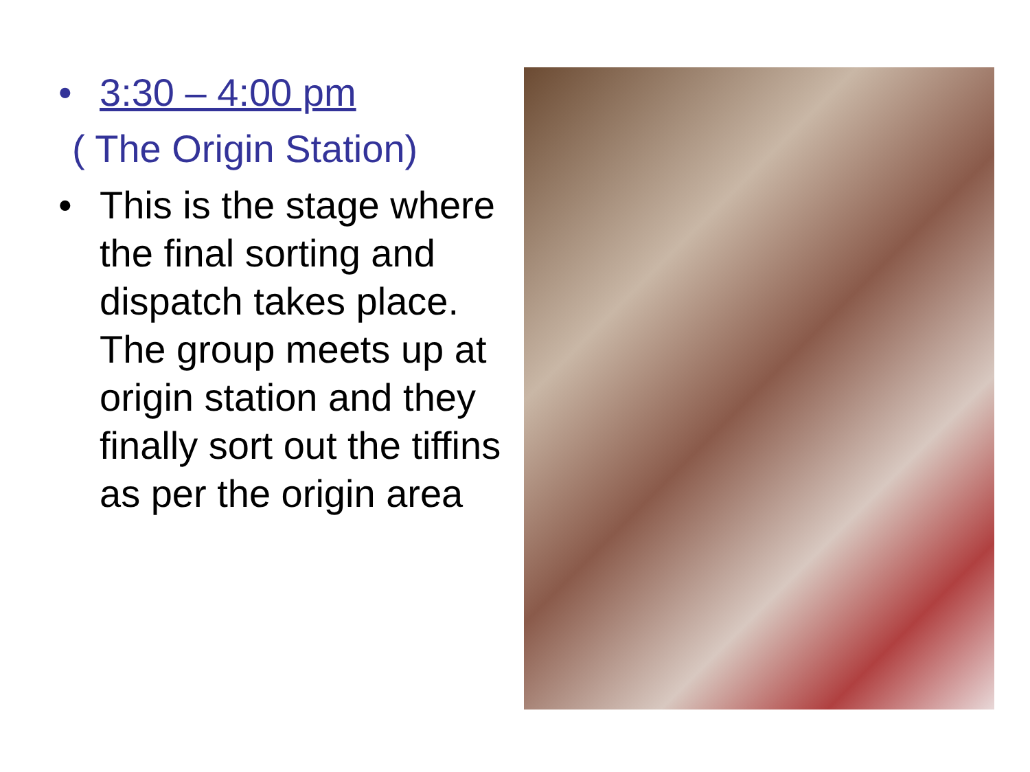• 3:30 – 4:00 pm
( The Origin Station)
• This is the stage where the final sorting and dispatch takes place. The group meets up at origin station and they finally sort out the tiffins as per the origin area